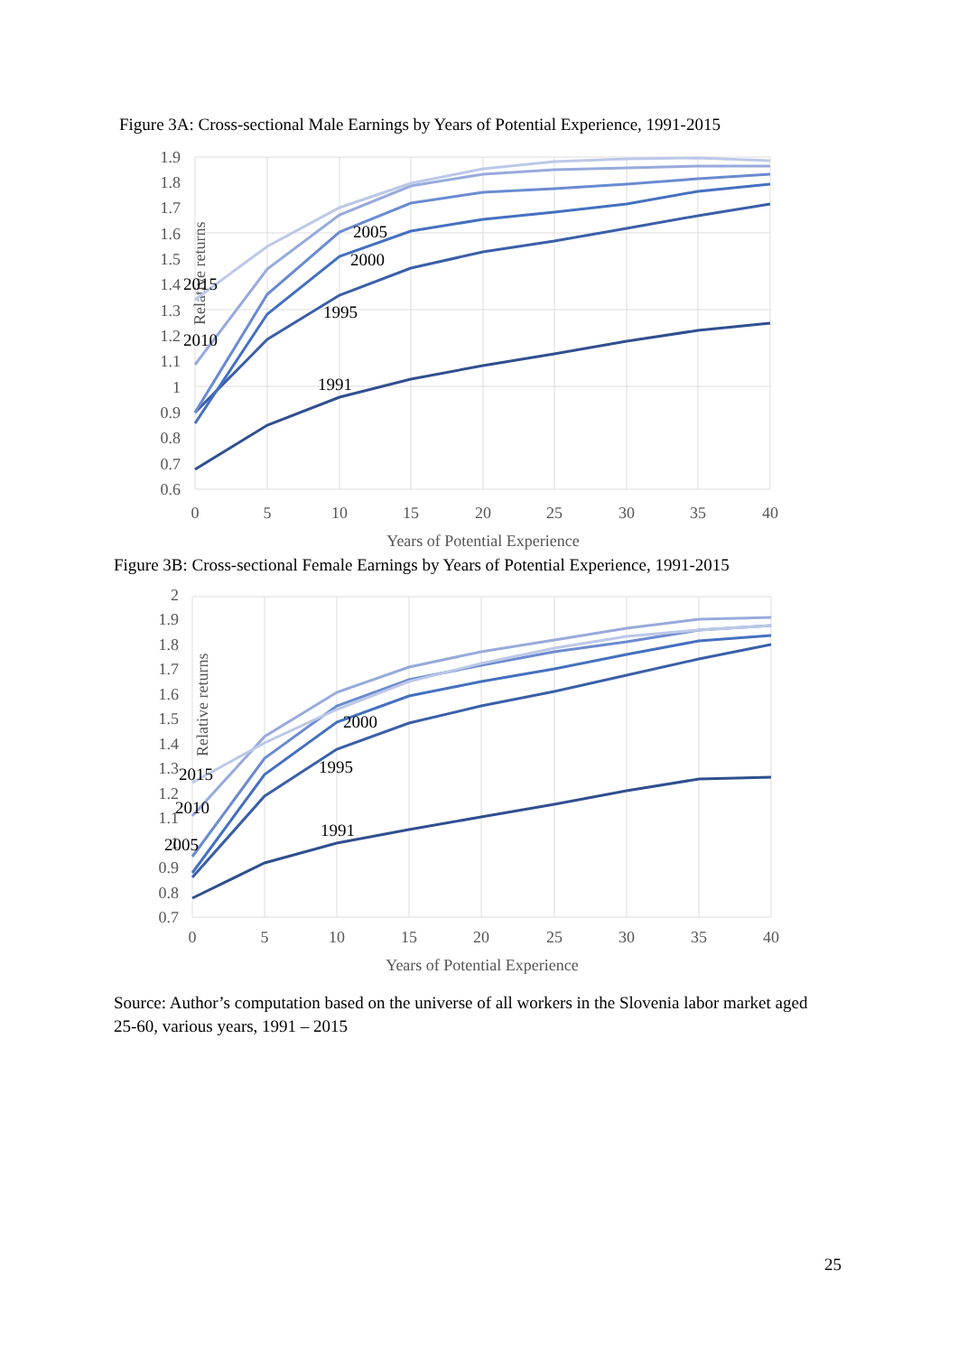Figure 3A: Cross-sectional Male Earnings by Years of Potential Experience, 1991-2015
1.9
1.8
1.7
1.6
1.5
1.4
1.3
1.2
1.1
1
0.9
0.8
0.7
0.6
0
5
10
15
20
25
30
35
40
Years of Potential Experience
Relative returns
1991
1995
2000
2005
2010
2015
Figure 3B: Cross-sectional Female Earnings by Years of Potential Experience, 1991-2015
2
1.9
1.8
1.7
1.6
1.5
1.4
1.3
1.2
1.1
1
0.9
0.8
0.7
0
5
10
15
20
25
30
35
40
Years of Potential Experience
Relative returns
1991
1995
2000
2005
2010
2015
Source: Author’s computation based on the universe of all workers in the Slovenia labor market aged 25-60, various years, 1991 – 2015
25